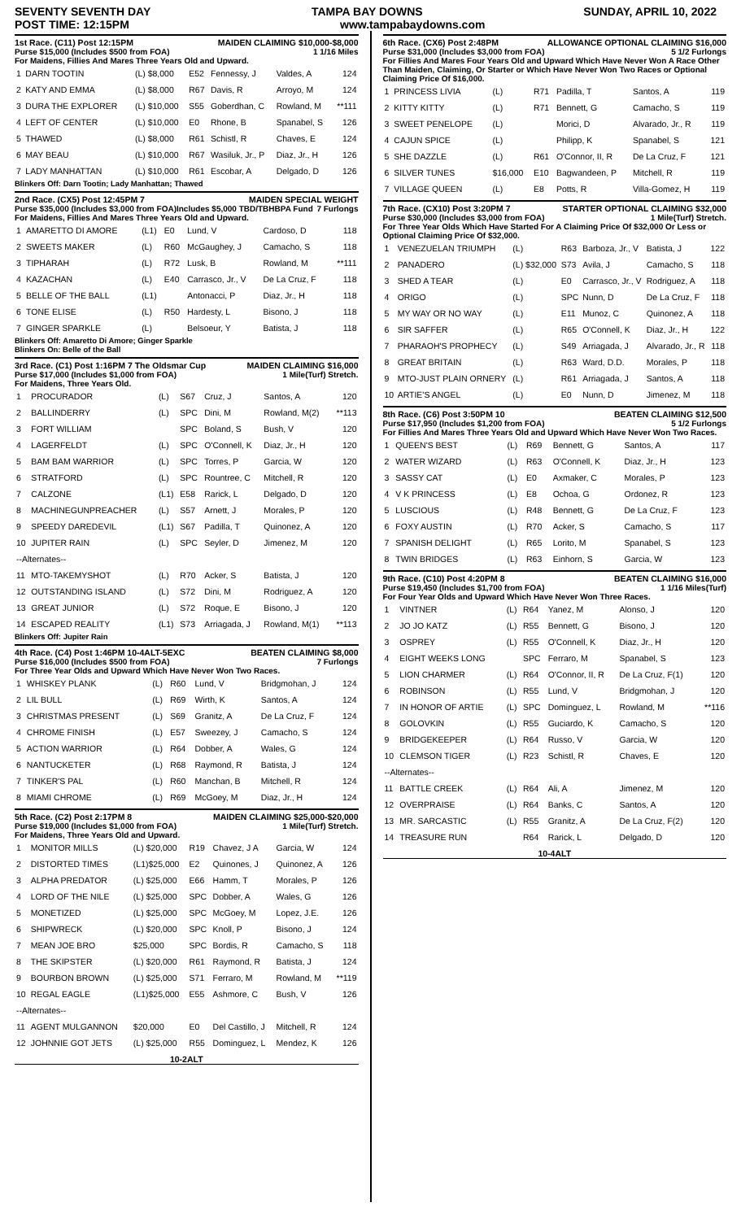SEVENTY SEVENTH DAY TAMPA BAY DOWNS SUNDAY, APRIL 10, 2022
POST TIME: 12:15PM www.tampabaydowns.com
1st Race. (C11) Post 12:15PM MAIDEN CLAIMING $10,000-$8,000
Purse $15,000 (Includes $500 from FOA) 1 1/16 Miles
For Maidens, Fillies And Mares Three Years Old and Upward.
| 1 | DARN TOOTIN | (L) $8,000 | E52 | Fennessy, J | Valdes, A | 124 |
| 2 | KATY AND EMMA | (L) $8,000 | R67 | Davis, R | Arroyo, M | 124 |
| 3 | DURA THE EXPLORER | (L) $10,000 | S55 | Goberdhan, C | Rowland, M | **111 |
| 4 | LEFT OF CENTER | (L) $10,000 | E0 | Rhone, B | Spanabel, S | 126 |
| 5 | THAWED | (L) $8,000 | R61 | Schistl, R | Chaves, E | 124 |
| 6 | MAY BEAU | (L) $10,000 | R67 | Wasiluk, Jr., P | Diaz, Jr., H | 126 |
| 7 | LADY MANHATTAN | (L) $10,000 | R61 | Escobar, A | Delgado, D | 126 |
Blinkers Off: Darn Tootin; Lady Manhattan; Thawed
2nd Race. (CX5) Post 12:45PM 7 MAIDEN SPECIAL WEIGHT
Purse $35,000 (Includes $3,000 from FOA)Includes $5,000 TBD/TBHBPA Fund 7 Furlongs
For Maidens, Fillies And Mares Three Years Old and Upward.
| 1 | AMARETTO DI AMORE | (L1) | E0 | Lund, V | Cardoso, D | 118 |
| 2 | SWEETS MAKER | (L) | R60 | McGaughey, J | Camacho, S | 118 |
| 3 | TIPHARAH | (L) | R72 | Lusk, B | Rowland, M | **111 |
| 4 | KAZACHAN | (L) | E40 | Carrasco, Jr., V | De La Cruz, F | 118 |
| 5 | BELLE OF THE BALL | (L1) | | Antonacci, P | Diaz, Jr., H | 118 |
| 6 | TONE ELISE | (L) | R50 | Hardesty, L | Bisono, J | 118 |
| 7 | GINGER SPARKLE | (L) | | Belsoeur, Y | Batista, J | 118 |
Blinkers Off: Amaretto Di Amore; Ginger Sparkle
Blinkers On: Belle of the Ball
3rd Race. (C1) Post 1:16PM 7 The Oldsmar Cup MAIDEN CLAIMING $16,000
Purse $17,000 (Includes $1,000 from FOA) 1 Mile(Turf) Stretch.
For Maidens, Three Years Old.
| 1 | PROCURADOR | (L) | S67 | Cruz, J | Santos, A | 120 |
| 2 | BALLINDERRY | (L) | SPC | Dini, M | Rowland, M(2) | **113 |
| 3 | FORT WILLIAM | | SPC | Boland, S | Bush, V | 120 |
| 4 | LAGERFELDT | (L) | SPC | O'Connell, K | Diaz, Jr., H | 120 |
| 5 | BAM BAM WARRIOR | (L) | SPC | Torres, P | Garcia, W | 120 |
| 6 | STRATFORD | (L) | SPC | Rountree, C | Mitchell, R | 120 |
| 7 | CALZONE | (L1) | E58 | Rarick, L | Delgado, D | 120 |
| 8 | MACHINEGUNPREACHER | (L) | S57 | Arnett, J | Morales, P | 120 |
| 9 | SPEEDY DAREDEVIL | (L1) | S67 | Padilla, T | Quinonez, A | 120 |
| 10 | JUPITER RAIN | (L) | SPC | Seyler, D | Jimenez, M | 120 |
| --Alternates-- | | | | | | |
| 11 | MTO-TAKEMYSHOT | (L) | R70 | Acker, S | Batista, J | 120 |
| 12 | OUTSTANDING ISLAND | (L) | S72 | Dini, M | Rodriguez, A | 120 |
| 13 | GREAT JUNIOR | (L) | S72 | Roque, E | Bisono, J | 120 |
| 14 | ESCAPED REALITY | (L1) | S73 | Arriagada, J | Rowland, M(1) | **113 |
Blinkers Off: Jupiter Rain
4th Race. (C4) Post 1:46PM 10-4ALT-5EXC BEATEN CLAIMING $8,000
Purse $16,000 (Includes $500 from FOA) 7 Furlongs
For Three Year Olds and Upward Which Have Never Won Two Races.
| 1 | WHISKEY PLANK | (L) | R60 | Lund, V | Bridgmohan, J | 124 |
| 2 | LIL BULL | (L) | R69 | Wirth, K | Santos, A | 124 |
| 3 | CHRISTMAS PRESENT | (L) | S69 | Granitz, A | De La Cruz, F | 124 |
| 4 | CHROME FINISH | (L) | E57 | Sweezey, J | Camacho, S | 124 |
| 5 | ACTION WARRIOR | (L) | R64 | Dobber, A | Wales, G | 124 |
| 6 | NANTUCKETER | (L) | R68 | Raymond, R | Batista, J | 124 |
| 7 | TINKER'S PAL | (L) | R60 | Manchan, B | Mitchell, R | 124 |
| 8 | MIAMI CHROME | (L) | R69 | McGoey, M | Diaz, Jr., H | 124 |
5th Race. (C2) Post 2:17PM 8 MAIDEN CLAIMING $25,000-$20,000
Purse $19,000 (Includes $1,000 from FOA) 1 Mile(Turf) Stretch.
For Maidens, Three Years Old and Upward.
| 1 | MONITOR MILLS | (L) $20,000 | R19 | Chavez, J A | Garcia, W | 124 |
| 2 | DISTORTED TIMES | (L1)$25,000 | E2 | Quinones, J | Quinonez, A | 126 |
| 3 | ALPHA PREDATOR | (L) $25,000 | E66 | Hamm, T | Morales, P | 126 |
| 4 | LORD OF THE NILE | (L) $25,000 | SPC | Dobber, A | Wales, G | 126 |
| 5 | MONETIZED | (L) $25,000 | SPC | McGoey, M | Lopez, J.E. | 126 |
| 6 | SHIPWRECK | (L) $20,000 | SPC | Knoll, P | Bisono, J | 124 |
| 7 | MEAN JOE BRO | $25,000 | SPC | Bordis, R | Camacho, S | 118 |
| 8 | THE SKIPSTER | (L) $20,000 | R61 | Raymond, R | Batista, J | 124 |
| 9 | BOURBON BROWN | (L) $25,000 | S71 | Ferraro, M | Rowland, M | **119 |
| 10 | REGAL EAGLE | (L1)$25,000 | E55 | Ashmore, C | Bush, V | 126 |
| --Alternates-- | | | | | | |
| 11 | AGENT MULGANNON | $20,000 | E0 | Del Castillo, J | Mitchell, R | 124 |
| 12 | JOHNNIE GOT JETS | (L) $25,000 | R55 | Dominguez, L | Mendez, K | 126 |
10-2ALT
6th Race. (CX6) Post 2:48PM ALLOWANCE OPTIONAL CLAIMING $16,000
Purse $31,000 (Includes $3,000 from FOA) 5 1/2 Furlongs
For Fillies And Mares Four Years Old and Upward Which Have Never Won A Race Other Than Maiden, Claiming, Or Starter or Which Have Never Won Two Races or Optional Claiming Price Of $16,000.
| 1 | PRINCESS LIVIA | (L) | R71 | Padilla, T | Santos, A | 119 |
| 2 | KITTY KITTY | (L) | R71 | Bennett, G | Camacho, S | 119 |
| 3 | SWEET PENELOPE | (L) | | Morici, D | Alvarado, Jr., R | 119 |
| 4 | CAJUN SPICE | (L) | | Philipp, K | Spanabel, S | 121 |
| 5 | SHE DAZZLE | (L) | R61 | O'Connor, II, R | De La Cruz, F | 121 |
| 6 | SILVER TUNES | $16,000 | E10 | Bagwandeen, P | Mitchell, R | 119 |
| 7 | VILLAGE QUEEN | (L) | E8 | Potts, R | Villa-Gomez, H | 119 |
7th Race. (CX10) Post 3:20PM 7 STARTER OPTIONAL CLAIMING $32,000
Purse $30,000 (Includes $3,000 from FOA) 1 Mile(Turf) Stretch.
For Three Year Olds Which Have Started For A Claiming Price Of $32,000 Or Less or Optional Claiming Price Of $32,000.
| 1 | VENEZUELAN TRIUMPH | (L) | R63 | Barboza, Jr., V | Batista, J | 122 |
| 2 | PANADERO | (L) $32,000 | S73 | Avila, J | Camacho, S | 118 |
| 3 | SHED A TEAR | (L) | E0 | Carrasco, Jr., V | Rodriguez, A | 118 |
| 4 | ORIGO | (L) | SPC | Nunn, D | De La Cruz, F | 118 |
| 5 | MY WAY OR NO WAY | (L) | E11 | Munoz, C | Quinonez, A | 118 |
| 6 | SIR SAFFER | (L) | R65 | O'Connell, K | Diaz, Jr., H | 122 |
| 7 | PHARAOH'S PROPHECY | (L) | S49 | Arriagada, J | Alvarado, Jr., R | 118 |
| 8 | GREAT BRITAIN | (L) | R63 | Ward, D.D. | Morales, P | 118 |
| 9 | MTO-JUST PLAIN ORNERY | (L) | R61 | Arriagada, J | Santos, A | 118 |
| 10 | ARTIE'S ANGEL | (L) | E0 | Nunn, D | Jimenez, M | 118 |
8th Race. (C6) Post 3:50PM 10 BEATEN CLAIMING $12,500
Purse $17,950 (Includes $1,200 from FOA) 5 1/2 Furlongs
For Fillies And Mares Three Years Old and Upward Which Have Never Won Two Races.
| 1 | QUEEN'S BEST | (L) | R69 | Bennett, G | Santos, A | 117 |
| 2 | WATER WIZARD | (L) | R63 | O'Connell, K | Diaz, Jr., H | 123 |
| 3 | SASSY CAT | (L) | E0 | Axmaker, C | Morales, P | 123 |
| 4 | V K PRINCESS | (L) | E8 | Ochoa, G | Ordonez, R | 123 |
| 5 | LUSCIOUS | (L) | R48 | Bennett, G | De La Cruz, F | 123 |
| 6 | FOXY AUSTIN | (L) | R70 | Acker, S | Camacho, S | 117 |
| 7 | SPANISH DELIGHT | (L) | R65 | Lorito, M | Spanabel, S | 123 |
| 8 | TWIN BRIDGES | (L) | R63 | Einhorn, S | Garcia, W | 123 |
9th Race. (C10) Post 4:20PM 8 BEATEN CLAIMING $16,000
Purse $19,450 (Includes $1,700 from FOA) 1 1/16 Miles(Turf)
For Four Year Olds and Upward Which Have Never Won Three Races.
| 1 | VINTNER | (L) | R64 | Yanez, M | Alonso, J | 120 |
| 2 | JO JO KATZ | (L) | R55 | Bennett, G | Bisono, J | 120 |
| 3 | OSPREY | (L) | R55 | O'Connell, K | Diaz, Jr., H | 120 |
| 4 | EIGHT WEEKS LONG | | SPC | Ferraro, M | Spanabel, S | 123 |
| 5 | LION CHARMER | (L) | R64 | O'Connor, II, R | De La Cruz, F(1) | 120 |
| 6 | ROBINSON | (L) | R55 | Lund, V | Bridgmohan, J | 120 |
| 7 | IN HONOR OF ARTIE | (L) | SPC | Dominguez, L | Rowland, M | **116 |
| 8 | GOLOVKIN | (L) | R55 | Guciardo, K | Camacho, S | 120 |
| 9 | BRIDGEKEEPER | (L) | R64 | Russo, V | Garcia, W | 120 |
| 10 | CLEMSON TIGER | (L) | R23 | Schistl, R | Chaves, E | 120 |
| --Alternates-- | | | | | | |
| 11 | BATTLE CREEK | (L) | R64 | Ali, A | Jimenez, M | 120 |
| 12 | OVERPRAISE | (L) | R64 | Banks, C | Santos, A | 120 |
| 13 | MR. SARCASTIC | (L) | R55 | Granitz, A | De La Cruz, F(2) | 120 |
| 14 | TREASURE RUN | | R64 | Rarick, L | Delgado, D | 120 |
10-4ALT